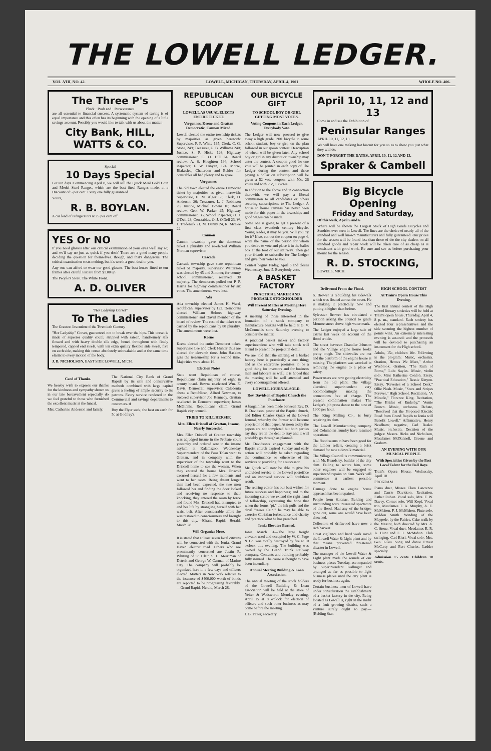THE LOWELL LEDGER.
VOL .VIII, NO. 42. LOWELL, MICHIGAN, THURSDAY, APRIL 4, 1901 WHOLE NO. 406.
The Three P's
Pluck · Push and · Perseverance
are all essential to financial success. A systematic system of saving is of equal importance and this often has its beginning with the opening of a little savings account. Possibly you would like to talk with us about the matter.
City Bank, HILL, WATTS & CO.
Special
10 Days Special
For ten days Commencing April 8, we will sell the Quick Meal Gold Coin and Model Steel Ranges, which are the best Steel Ranges made, at a Discount of 5 per cent. Every one fully guaranteed.
Yours,
R. B. BOYLAN.
A car load of refrigerators at 25 per cent off.
YES Or NO
If you need glasses after our critical examination of your eyes we'll say so; and we'll say no just as quick if you don't' There are a good many people deciding the question for themselves. though, and that's dangerous. The critical examination costs nothing, but it's worth a great deal to you.
Any one can afford to wear our good glasses. The best lenses fitted to our frames after careful test are from $1.00 up.
The People's Store. The White Front.
A. D. OLIVER
"Her Ladyship Corset"
To The Ladies
The Greatest Invention of the Twentieth Century
"Her Ladyship" Corset, guaranteed not to break over the hips. This corset is made of superior quality coutil, stripped with sateen, handsomely silk flossed and with heavy double silk edge, boned throughout with finely tempered, capped end steels, with ten extra quality flexible side steels, five on each side, making this corset absolutely unbreakable and at the same time elastic to every motion of the body.
J. B. NICHOLSON, EAST SIDE LOWELL, MICH.
Card of Thanks.
We hereby wish to express our thanks for the kindness and sympathy shown us in our late bereavement especially do we feel grateful to those who furnished the excellent music at the funeal.
Mrs. Catherine Anderson and family.
The National City Bank of Grand Rapids by its safe and conservative methods combined with large capital gives a feeling of ample security to its patrons. Every service rendered in the Commercial and savings departments to customers. tf
Buy the Flyer sock, the best on earth for 5c at Godfrey's.
REPUBLICAN SCOOP
LOWELL AS USUAL ELECTS ENTIRE TICKET.
Vergennes, Keene and Grattan Democratic, Cannon Mixed.
Lowell elected the entire township tickets by majorities as given herewith: Supervisor, F. F. White 165; Clerk, C. G. Stone, 249; Treasurer, U. B. Williams 240; Justice, S. P. Hicks 126; Highway commissioner, C. O. Hill 64; Board review, A. S. Houghton 194; School inspector, F. W. Hinyan, 174; Morse, Blakeslee, Chaterdon and Behler for constables all had plenty and to spare.
Vergennes.
The old town elected the entire Democrat ticket by majorities as given herewith: Supervisor, E. M. Alger 63; Clerk, D. Anderson 26; Treasurer, L. J. Robinson 28; Justice, Michael Downs 10; Board review, Geo. W. Parker 25; Highway commissioner, 35; School inspector, O. J. O'Dell 23; Constables, O. J. O'Dell 23, W. J. Tredenick 21, M. Denny 24, R. McGee 22.
Cannon
Cannon township gave the democrat ticket a plurality and re-elected William Norman supervisor.
Cascade
Cascade township gave state republican ticket 51 majority. Supervisor Watterson was elected by 45 and Zimmer, for county school commissioner, received 30 majority. The democrats pulled out P. P. Harris for highway commissioner by six votes. The amendments were lost.
Ada
Ada township elected James H. Ward, republican, supervisor by 122. Democrats elected William Holmes highway commissioner and David member of the board of review. The rest of the ticket was carried by the republicans by 80 plurality. The amendments were lost.
Keene
Keene elected the entire Democrat ticket. Supervisor Lee and Clerk Hunter thus are elected for eleventh time. John Haskins gets the treasureship for a second time. Majorities were about 19.
Election Notes
State went Republican of course. Republicans claim majority of eight in county board. Bowne re-elected Wm. E. Davis, Democrat, supervisor. Caledonia chose a Republican, Alfred Newman, to succeed supervisor Joe Kennedy. Grattan re-elected its Democrat supervisor, James McGinnis. Republicans claim Grand Rapids city council.
TRIED TO KILL HERSEF.
Mrs. Ellen Driscoll of Grattan, Insane, Nearly Succeeded.
Mrs. Ellen Driscoll of Grattan township was adjudged insane in the Probate court yesterday and ordered sent to the insane asylum at Kalamazoo. Wednesday Superintendent of the Poor Tolan went to Grattan, and in company with the supervisor of the township went to the Driscoll home to see the woman. When they entered the house Mrs. Driscoll excused herself for a few moments and went to her room. Being absent longer than had been expected, the two men followed her and finding the door locked and receiving no response to their knocking, they entered the room by force and found Mrs. Driscoll had attempted to end her life by strangling herself with her waist belt. After considerable effort she was restored to consciousness and brought to this city.—[Grand Rapids Herald, March 28.
Will Organize Here.
It is stated that at least seven local citizens will be connected with the Ionia, Grand Haven electric road. Others who are prominently concerned are Justin R. Whiting of St. Clair, S. L. Merriman of Detroit and George W. Carman of Marine City. The company will probably be organized here in a few days and officers elected. Matters in New York relative to the issuance of $400,000 worth of bonds are reported to be progressing favorably.—Grand Rapids Herald, March 28.
OUR BICYCLE GIFT
TO SCHOOL BOY OR GIRL GETTING MOST VOTES.
Voting Coupons in Each Ledger. Everybody Vote.
The Ledger will now proceed to give away a high grade 1901 bicycle to some school student, boy or girl, on the plan followed in our spoon contest. Description of wheel will be given later. Any school boy or girl in any district or township may enter the contest. A coupon good for one vote will be printed in each copy of The Ledger during the contest and those paying a dollar on subscription will be given a 52 vote coupon, with 50c, 26 votes and with 25c, 13 votes.
In addition to the above and in connection therewith, we will pay a liberal commission to all candidates or others securing subscriptions to The Ledger. A house to house canvass has never been made for this paper in the townships and good wages can be made.
Some one is going to get a present of a first class twentieth century bicycle. Young reader, it may be you. Will you try for it? If so, cut out the coupon on page 4, write the name of the person for whom you desire to vote and place it in the ballot box at the foot of our stairway. Then get your friends to subscribe for The Ledger and give their votes to you.
Contest begins Friday, April 5 and closes Wednesday, June 5. Everybody vote.
A BASKET FACTORY
PRACTICAL MAKER AND PROBABLE STOCKHOLDER
Will Present Matter at Meeting Here Saturday Evening.
A meeting of those interested in the formation of a stock company to manufacture baskets will be held at G. V. McConnell's store Saturday evening to consider the matter.
A practical basket maker and factory superintendent who will take stock will attend to present the project in detail.
We are told that the starting of a basket factory here is practically a sure thing; and as the enterprise promises to be a good thing for investors and for business men and laborers as well, it is hoped that the meeting will be well attended and every encouragement offered.
LOWELL JOURNAL SOLD.
Rev. Davidson of Baptist Church the Purchaser.
A bargain has been made between Rev. D. B. Davidson, pastor of the Baptist church, and Editor Charles Quick of the Lowell Journal, whereby the former will become proprietor of that paper. At noon today the papers are not completed but both parties say they are in the deal to stay and it will probably go through as planned.
Mr. Davidson's engagement with the Baptist church expired Sunday and early action will probably be taken regarding the continuance or otherwise of his services or providing for a successor.
Mr. Quick will now be able to give his undivided service to the Lowell postoffice and an improved service will doubtless result.
The retiring editor has our best wishes for future success and happiness; and to the incoming scribe we extend the right hand of fellowship, expressing the hope that when the forms "pi," the ink pulls and the devil "raises Cain," he may be able to exercise Christian forbearance and charity and 'practice what he has preached.'
Ionia Elevator Burned.
Ionia, March 31—The large freight elevator used and occupied by W. C. Page & Co. was totally destroyed by fire at 10 o'clock this evening. The building was owned by the Grand Trunk Railway company. Contents and building probably fully insured. The cause is thought to have been incendiary.
Annual Meeting Building & Loan Association.
The annual meeting of the stock holders of the Lowell Building & Loan association will be held at the store of Yeiter & Wadsworth Monday evening, April 15 at 8 o'clock for election of officers and such other business as may come before the meeting.
J. B. Yeiter, secretary
April 10, 11, 12 and 13
Come in and see the Exhibition of
Peninsular Ranges
APRIL 10, 11, 12, 13
We will have one making hot biscuit for you so as to show you just what they will do.
DON'T FORGET THE DATES, APRIL 10, 11, 12 AND 13.
Spraker & Cambell
Big Bicycle Opening
Friday and Saturday,
Of this week, April 5 and 6
Where will be shown the Largest Stock of High Grade Bicycles and Sundries ever seen in Lowell. The lines are the choice of nearly all of the standard and well known manufacturers and fully guaranteed. Our prices for the season will be found less than those of the the city dealers on all standard goods and repair work will be taken care of as cheap as is consistent with good work. Be sure and see us before purchasing your mount for the season.
R. D. STOCKING,
LOWELL, MICH.
Driftwood From the Flood.
S. Brower is rebuilding his sidewalk which was floated across the street. He is making it practically new and putting it higher than before.
Sylvester Brower has circulated a petition asking the council to grade Monroe street above high water mark.
The Ledger enjoyed a large sale of extras last week on account of the flood article.
The street between Chandler Johnson and the Village engine house looks pretty tough. The sidewalks are out and the platform of the engine house is missing. The platform was wrecked in removing the engine to a place of safety.
Power users are now getting electricity from the old plant. The village electrical superintendent very accomodatingly making the connections free of charge. The present combination makes The Ledger's job press dance to the tune of 1900 per hour.
The King Milling Co., is busy repairing its dam.
The Lowell Manufacturing company and Columbian laundry have resumed operations.
The flood seems to have been good for the lumber sellers, creating a brisk demand for new sidewalk material.
The Village Council is communicating with Mr. Beardsley, builder of the city dam. Failing to secure him, some other engineer will be engaged to superintend repairs on dam. Work will commence at earliest possible moment.
Damage done to engine house approach has been repaired.
People from Saranac, Belding and surrounding were interested spectators of the flood. Had any of the bridges gone out, some one would have been drowned.
Collectors of driftwood have now a rich harvest.
Great vigilance and hard work saved the Lowell Water & Light plant and by that means prevented threatened disaster in Lowell.
The manager of the Lowell Water & Light plant made the rounds of our business places Tuesday, accompanied by Superintendent Kallinger and arranged as far as possible to light business places until the city plant is ready for business again.
Certain business men of Lowell have under consideration the establishment of a basket factory in the city. Being located as Lowell is, right in the midst of a fruit growing district, such a venture surely ought to pay.—[Belding Star.
HIGH SCHOOL CONTEST
At Train's Opera House This Evening.
The first annual contest of the High school literary societies will be held at Train's opera house, Thursday, April 4, 8 p. m., standard. Each society has elected four representatives and the side securing the highest number of points wins. An extremely interesting evening is assured: and the proceeds will be devoted to purchasing an instrument for the High school.
Adults, 15c, children 10c. Following is the program: Music, orchestra. Oration, Heroes We Meet," Arthur Wesbrook. Oration, "The Ruin of Rome," Lulu Sayles. Music, violin solo, Miss Katherine Conlon. Essay, "Practical Education," Bessie Kinyon. Essay, "Reveries of a School Desk," Ollie Nash. Music, "Stars and Stripes Forever," High School. Recitation, "A Miracle," Florence King. Recitation, "The Brides of Enderby," Vernie Brown. Music, orchestra. Debate, "Resolved that the Proposed Electric Road from Grand Rapids to Ionia will Benefit Lowell." Affirmative, Henry Needham; negative, Carl Basler. Music, orchestra. Decision of the judges: Messrs. Hicks and Nicholson, Mesdames McDannell, Greene and Graham.
AN EVENING WITH OUR MUSICAL PEOPLE.
With Specialties Given by the Best Local Talent for the Ball Boys
Train's Opera House, Wednesday, April 10
PROGRAM
Piano duet, Misses Clara Lawrence and Carrie Davidson. Recitation, Esther Ruben. Vocal solo, Mrs. F. W. Davey. Cornet solo, Will Kopf. Vocal trio, Mesdames T. A. Murphy, A. E. McMahon, F. J. McMahon. Flute solo, Weldon Smith. Winding of the Maypole, by the Fairies. Cake walk by the Mascot, both directed by Mrs. A. C. Stone. Vocal duet, Mesdames E. R. A. Hunt and F. J. McMahon. Club swinging, Carl Bieri. Vocal solo, Mrs. Geo. Giles. Song and dance Ernest McCarty and Bert Charles. Ladder specialty.
Admission 15 cents. Children 10 cents.